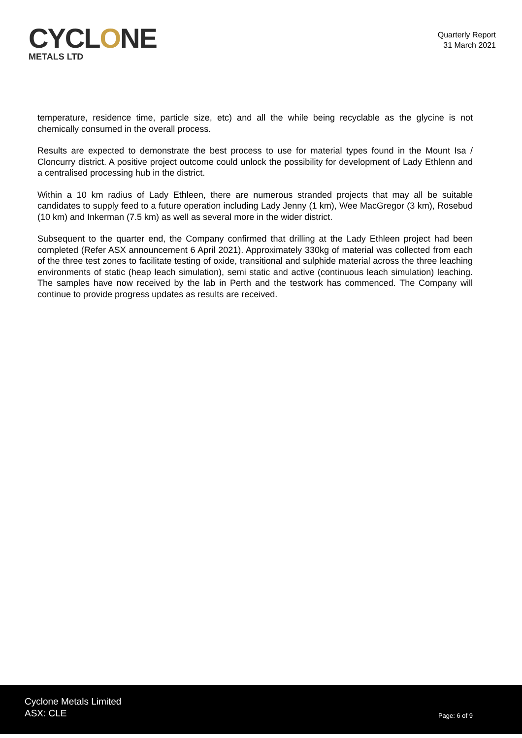CYCLONE
METALS LTD
Quarterly Report
31 March 2021
temperature, residence time, particle size, etc) and all the while being recyclable as the glycine is not chemically consumed in the overall process.
Results are expected to demonstrate the best process to use for material types found in the Mount Isa / Cloncurry district. A positive project outcome could unlock the possibility for development of Lady Ethlenn and a centralised processing hub in the district.
Within a 10 km radius of Lady Ethleen, there are numerous stranded projects that may all be suitable candidates to supply feed to a future operation including Lady Jenny (1 km), Wee MacGregor (3 km), Rosebud (10 km) and Inkerman (7.5 km) as well as several more in the wider district.
Subsequent to the quarter end, the Company confirmed that drilling at the Lady Ethleen project had been completed (Refer ASX announcement 6 April 2021). Approximately 330kg of material was collected from each of the three test zones to facilitate testing of oxide, transitional and sulphide material across the three leaching environments of static (heap leach simulation), semi static and active (continuous leach simulation) leaching. The samples have now received by the lab in Perth and the testwork has commenced. The Company will continue to provide progress updates as results are received.
Cyclone Metals Limited
ASX: CLE
Page: 6 of 9